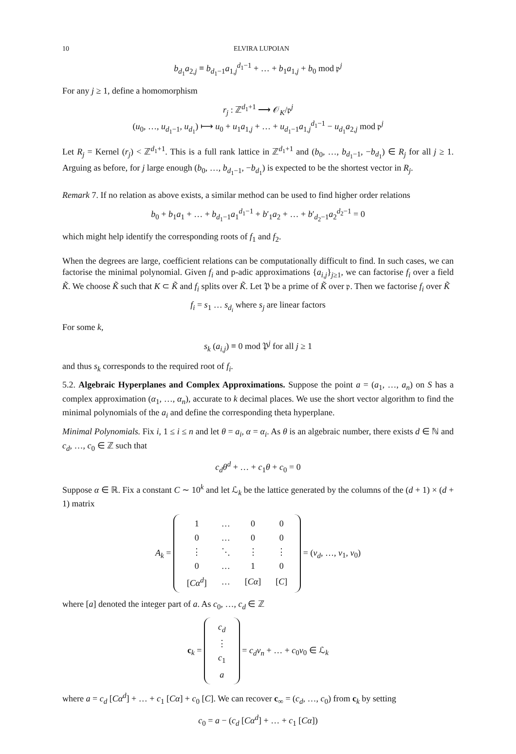10 ELVIRA LUPOIAN
b<sub>d<sub>1</sub></sub>a<sub>2,j</sub> ≡ b<sub>d<sub>1</sub>−1</sub>a<sub>1,j</sub><sup>d<sub>1</sub>−1</sup> + … + b<sub>1</sub>a<sub>1,j</sub> + b<sub>0</sub> mod 𝔭<sup>j</sup>
For any j ≥ 1, define a homomorphism
r<sub>j</sub> : ℤ<sup>d<sub>1</sub>+1</sup> ⟶ 𝒪<sub>K</sub>/𝔭<sup>j</sup>
(u<sub>0</sub>, …, u<sub>d<sub>1</sub>−1</sub>, u<sub>d<sub>1</sub></sub>) ⟼ u<sub>0</sub> + u<sub>1</sub>a<sub>1,j</sub> + … + u<sub>d<sub>1</sub>−1</sub>a<sub>1,j</sub><sup>d<sub>1</sub>−1</sup> − u<sub>d<sub>1</sub></sub>a<sub>2,j</sub> mod 𝔭<sup>j</sup>
Let R<sub>j</sub> = Kernel (r<sub>j</sub>) < ℤ<sup>d<sub>1</sub>+1</sup>. This is a full rank lattice in ℤ<sup>d<sub>1</sub>+1</sup> and (b<sub>0</sub>, …, b<sub>d<sub>1</sub>−1</sub>, −b<sub>d<sub>1</sub></sub>) ∈ R<sub>j</sub> for all j ≥ 1. Arguing as before, for j large enough (b<sub>0</sub>, …, b<sub>d<sub>1</sub>−1</sub>, −b<sub>d<sub>1</sub></sub>) is expected to be the shortest vector in R<sub>j</sub>.
Remark 7. If no relation as above exists, a similar method can be used to find higher order relations
b<sub>0</sub> + b<sub>1</sub>a<sub>1</sub> + … + b<sub>d<sub>1</sub>−1</sub>a<sub>1</sub><sup>d<sub>1</sub>−1</sup> + b′<sub>1</sub>a<sub>2</sub> + … + b′<sub>d<sub>2</sub>−1</sub>a<sub>2</sub><sup>d<sub>2</sub>−1</sup> = 0
which might help identify the corresponding roots of f<sub>1</sub> and f<sub>2</sub>.
When the degrees are large, coefficient relations can be computationally difficult to find. In such cases, we can factorise the minimal polynomial. Given f<sub>i</sub> and p-adic approximations {a<sub>i,j</sub>}<sub>j≥1</sub>, we can factorise f<sub>i</sub> over a field K̃. We choose K̃ such that K ⊂ K̃ and f<sub>i</sub> splits over K̃. Let 𝔓 be a prime of K̃ over 𝔭. Then we factorise f<sub>i</sub> over K̃
f<sub>i</sub> = s<sub>1</sub> … s<sub>d<sub>i</sub></sub> where s<sub>j</sub> are linear factors
For some k,
s<sub>k</sub> (a<sub>i,j</sub>) ≡ 0 mod 𝔓<sup>j</sup> for all j ≥ 1
and thus s<sub>k</sub> corresponds to the required root of f<sub>i</sub>.
5.2. Algebraic Hyperplanes and Complex Approximations. Suppose the point a = (a<sub>1</sub>, …, a<sub>n</sub>) on S has a complex approximation (α<sub>1</sub>, …, α<sub>n</sub>), accurate to k decimal places. We use the short vector algorithm to find the minimal polynomials of the a<sub>i</sub> and define the corresponding theta hyperplane.
Minimal Polynomials. Fix i, 1 ≤ i ≤ n and let θ = a<sub>i</sub>, α = α<sub>i</sub>. As θ is an algebraic number, there exists d ∈ ℕ and c<sub>d</sub>, …, c<sub>0</sub> ∈ ℤ such that
c<sub>d</sub>θ<sup>d</sup> + … + c<sub>1</sub>θ + c<sub>0</sub> = 0
Suppose α ∈ ℝ. Fix a constant C ∼ 10<sup>k</sup> and let ℒ<sub>k</sub> be the lattice generated by the columns of the (d + 1) × (d + 1) matrix
A<sub>k</sub> =
| 1 | … | 0 | 0 |
| 0 | … | 0 | 0 |
| ⋮ | ⋱ | ⋮ | ⋮ |
| 0 | … | 1 | 0 |
| [ Cα<sup>d</sup> ] | … | [ Cα ] | [ C ] |
= (v<sub>d</sub>, …, v<sub>1</sub>, v<sub>0</sub>)
where [a] denoted the integer part of a. As c<sub>0</sub>, …, c<sub>d</sub> ∈ ℤ
c<sub>k</sub> =
| c<sub>d</sub> |
| ⋮ |
| c<sub>1</sub> |
| a |
= c<sub>d</sub>v<sub>n</sub> + … + c<sub>0</sub>v<sub>0</sub> ∈ ℒ<sub>k</sub>
where a = c<sub>d</sub> [Cα<sup>d</sup>] + … + c<sub>1</sub> [Cα] + c<sub>0</sub> [C]. We can recover c<sub>∞</sub> = (c<sub>d</sub>, …, c<sub>0</sub>) from c<sub>k</sub> by setting
c<sub>0</sub> = a − (c<sub>d</sub> [Cα<sup>d</sup>] + … + c<sub>1</sub> [Cα])